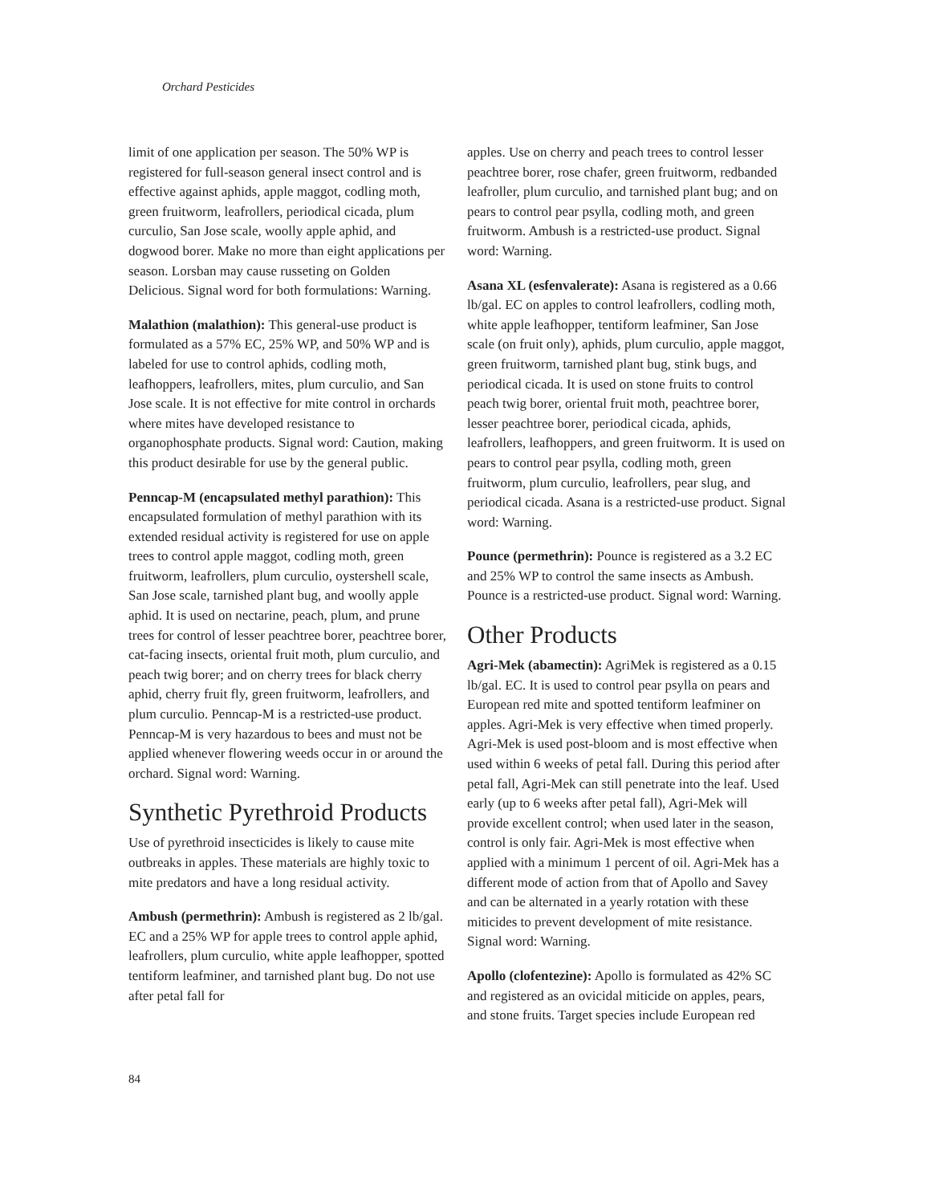Orchard Pesticides
limit of one application per season. The 50% WP is registered for full-season general insect control and is effective against aphids, apple maggot, codling moth, green fruitworm, leafrollers, periodical cicada, plum curculio, San Jose scale, woolly apple aphid, and dogwood borer. Make no more than eight applications per season. Lorsban may cause russeting on Golden Delicious. Signal word for both formulations: Warning.
Malathion (malathion): This general-use product is formulated as a 57% EC, 25% WP, and 50% WP and is labeled for use to control aphids, codling moth, leafhoppers, leafrollers, mites, plum curculio, and San Jose scale. It is not effective for mite control in orchards where mites have developed resistance to organophosphate products. Signal word: Caution, making this product desirable for use by the general public.
Penncap-M (encapsulated methyl parathion): This encapsulated formulation of methyl parathion with its extended residual activity is registered for use on apple trees to control apple maggot, codling moth, green fruitworm, leafrollers, plum curculio, oystershell scale, San Jose scale, tarnished plant bug, and woolly apple aphid. It is used on nectarine, peach, plum, and prune trees for control of lesser peachtree borer, peachtree borer, cat-facing insects, oriental fruit moth, plum curculio, and peach twig borer; and on cherry trees for black cherry aphid, cherry fruit fly, green fruitworm, leafrollers, and plum curculio. Penncap-M is a restricted-use product. Penncap-M is very hazardous to bees and must not be applied whenever flowering weeds occur in or around the orchard. Signal word: Warning.
Synthetic Pyrethroid Products
Use of pyrethroid insecticides is likely to cause mite outbreaks in apples. These materials are highly toxic to mite predators and have a long residual activity.
Ambush (permethrin): Ambush is registered as 2 lb/gal. EC and a 25% WP for apple trees to control apple aphid, leafrollers, plum curculio, white apple leafhopper, spotted tentiform leafminer, and tarnished plant bug. Do not use after petal fall for
apples. Use on cherry and peach trees to control lesser peachtree borer, rose chafer, green fruitworm, redbanded leafroller, plum curculio, and tarnished plant bug; and on pears to control pear psylla, codling moth, and green fruitworm. Ambush is a restricted-use product. Signal word: Warning.
Asana XL (esfenvalerate): Asana is registered as a 0.66 lb/gal. EC on apples to control leafrollers, codling moth, white apple leafhopper, tentiform leafminer, San Jose scale (on fruit only), aphids, plum curculio, apple maggot, green fruitworm, tarnished plant bug, stink bugs, and periodical cicada. It is used on stone fruits to control peach twig borer, oriental fruit moth, peachtree borer, lesser peachtree borer, periodical cicada, aphids, leafrollers, leafhoppers, and green fruitworm. It is used on pears to control pear psylla, codling moth, green fruitworm, plum curculio, leafrollers, pear slug, and periodical cicada. Asana is a restricted-use product. Signal word: Warning.
Pounce (permethrin): Pounce is registered as a 3.2 EC and 25% WP to control the same insects as Ambush. Pounce is a restricted-use product. Signal word: Warning.
Other Products
Agri-Mek (abamectin): AgriMek is registered as a 0.15 lb/gal. EC. It is used to control pear psylla on pears and European red mite and spotted tentiform leafminer on apples. Agri-Mek is very effective when timed properly. Agri-Mek is used post-bloom and is most effective when used within 6 weeks of petal fall. During this period after petal fall, Agri-Mek can still penetrate into the leaf. Used early (up to 6 weeks after petal fall), Agri-Mek will provide excellent control; when used later in the season, control is only fair. Agri-Mek is most effective when applied with a minimum 1 percent of oil. Agri-Mek has a different mode of action from that of Apollo and Savey and can be alternated in a yearly rotation with these miticides to prevent development of mite resistance. Signal word: Warning.
Apollo (clofentezine): Apollo is formulated as 42% SC and registered as an ovicidal miticide on apples, pears, and stone fruits. Target species include European red
84